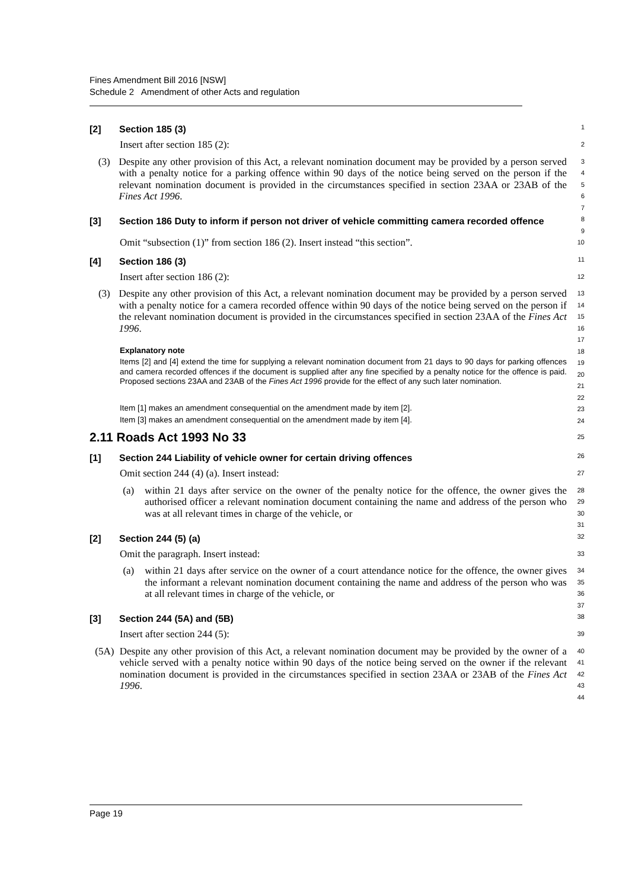Fines Amendment Bill 2016 [NSW]
Schedule 2 Amendment of other Acts and regulation
[2] Section 185 (3)
1
Insert after section 185 (2):
2
(3) Despite any other provision of this Act, a relevant nomination document may be provided by a person served with a penalty notice for a parking offence within 90 days of the notice being served on the person if the relevant nomination document is provided in the circumstances specified in section 23AA or 23AB of the Fines Act 1996.
3
4
5
6
7
[3] Section 186 Duty to inform if person not driver of vehicle committing camera recorded offence
8
9
Omit “subsection (1)” from section 186 (2). Insert instead “this section”.
10
[4] Section 186 (3)
11
Insert after section 186 (2):
12
(3) Despite any other provision of this Act, a relevant nomination document may be provided by a person served with a penalty notice for a camera recorded offence within 90 days of the notice being served on the person if the relevant nomination document is provided in the circumstances specified in section 23AA of the Fines Act 1996.
13
14
15
16
17
Explanatory note
18
Items [2] and [4] extend the time for supplying a relevant nomination document from 21 days to 90 days for parking offences and camera recorded offences if the document is supplied after any fine specified by a penalty notice for the offence is paid. Proposed sections 23AA and 23AB of the Fines Act 1996 provide for the effect of any such later nomination.
19
20
21
22
Item [1] makes an amendment consequential on the amendment made by item [2].
23
Item [3] makes an amendment consequential on the amendment made by item [4].
24
2.11 Roads Act 1993 No 33
25
[1] Section 244 Liability of vehicle owner for certain driving offences
26
Omit section 244 (4) (a). Insert instead:
27
(a) within 21 days after service on the owner of the penalty notice for the offence, the owner gives the authorised officer a relevant nomination document containing the name and address of the person who was at all relevant times in charge of the vehicle, or
28
29
30
31
[2] Section 244 (5) (a)
32
Omit the paragraph. Insert instead:
33
(a) within 21 days after service on the owner of a court attendance notice for the offence, the owner gives the informant a relevant nomination document containing the name and address of the person who was at all relevant times in charge of the vehicle, or
34
35
36
37
[3] Section 244 (5A) and (5B)
38
Insert after section 244 (5):
39
(5A) Despite any other provision of this Act, a relevant nomination document may be provided by the owner of a vehicle served with a penalty notice within 90 days of the notice being served on the owner if the relevant nomination document is provided in the circumstances specified in section 23AA or 23AB of the Fines Act 1996.
40
41
42
43
44
Page 19